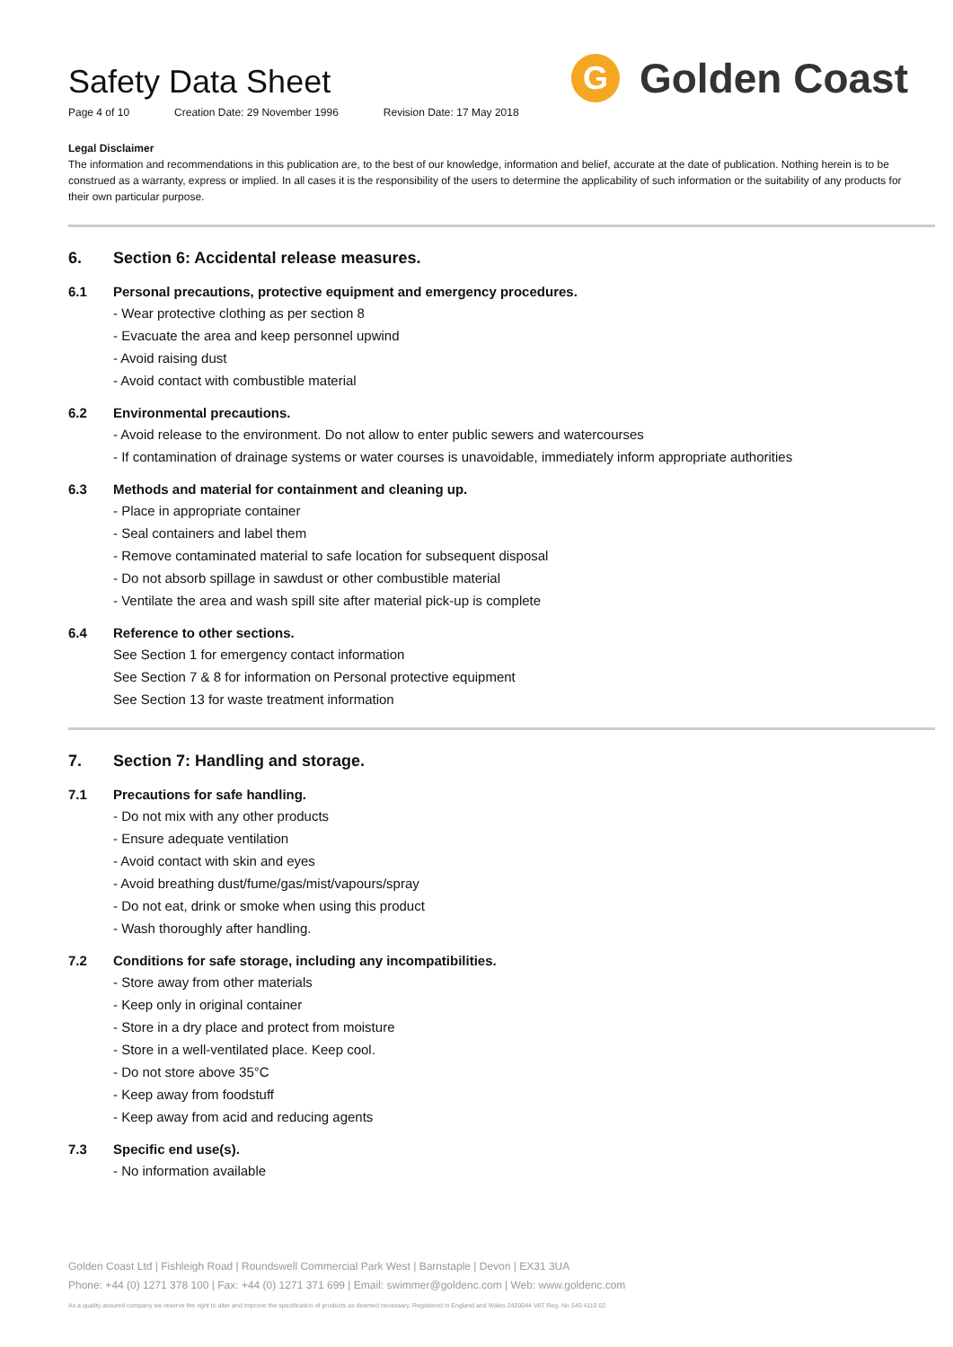Safety Data Sheet
Page 4 of 10 Creation Date: 29 November 1996 Revision Date: 17 May 2018
G Golden Coast
Legal Disclaimer
The information and recommendations in this publication are, to the best of our knowledge, information and belief, accurate at the date of publication. Nothing herein is to be construed as a warranty, express or implied. In all cases it is the responsibility of the users to determine the applicability of such information or the suitability of any products for their own particular purpose.
6. Section 6: Accidental release measures.
6.1 Personal precautions, protective equipment and emergency procedures.
- Wear protective clothing as per section 8
- Evacuate the area and keep personnel upwind
- Avoid raising dust
- Avoid contact with combustible material
6.2 Environmental precautions.
- Avoid release to the environment. Do not allow to enter public sewers and watercourses
- If contamination of drainage systems or water courses is unavoidable, immediately inform appropriate authorities
6.3 Methods and material for containment and cleaning up.
- Place in appropriate container
- Seal containers and label them
- Remove contaminated material to safe location for subsequent disposal
- Do not absorb spillage in sawdust or other combustible material
- Ventilate the area and wash spill site after material pick-up is complete
6.4 Reference to other sections.
See Section 1 for emergency contact information
See Section 7 & 8 for information on Personal protective equipment
See Section 13 for waste treatment information
7. Section 7: Handling and storage.
7.1 Precautions for safe handling.
- Do not mix with any other products
- Ensure adequate ventilation
- Avoid contact with skin and eyes
- Avoid breathing dust/fume/gas/mist/vapours/spray
- Do not eat, drink or smoke when using this product
- Wash thoroughly after handling.
7.2 Conditions for safe storage, including any incompatibilities.
- Store away from other materials
- Keep only in original container
- Store in a dry place and protect from moisture
- Store in a well-ventilated place. Keep cool.
- Do not store above 35°C
- Keep away from foodstuff
- Keep away from acid and reducing agents
7.3 Specific end use(s).
- No information available
Golden Coast Ltd | Fishleigh Road | Roundswell Commercial Park West | Barnstaple | Devon | EX31 3UA
Phone: +44 (0) 1271 378 100 | Fax: +44 (0) 1271 371 699 | Email: swimmer@goldenc.com | Web: www.goldenc.com
As a quality assured company we reserve the right to alter and improve the specification of products as deemed necessary. Registered in England and Wales 2420044 VAT Reg. No 540 4110 02